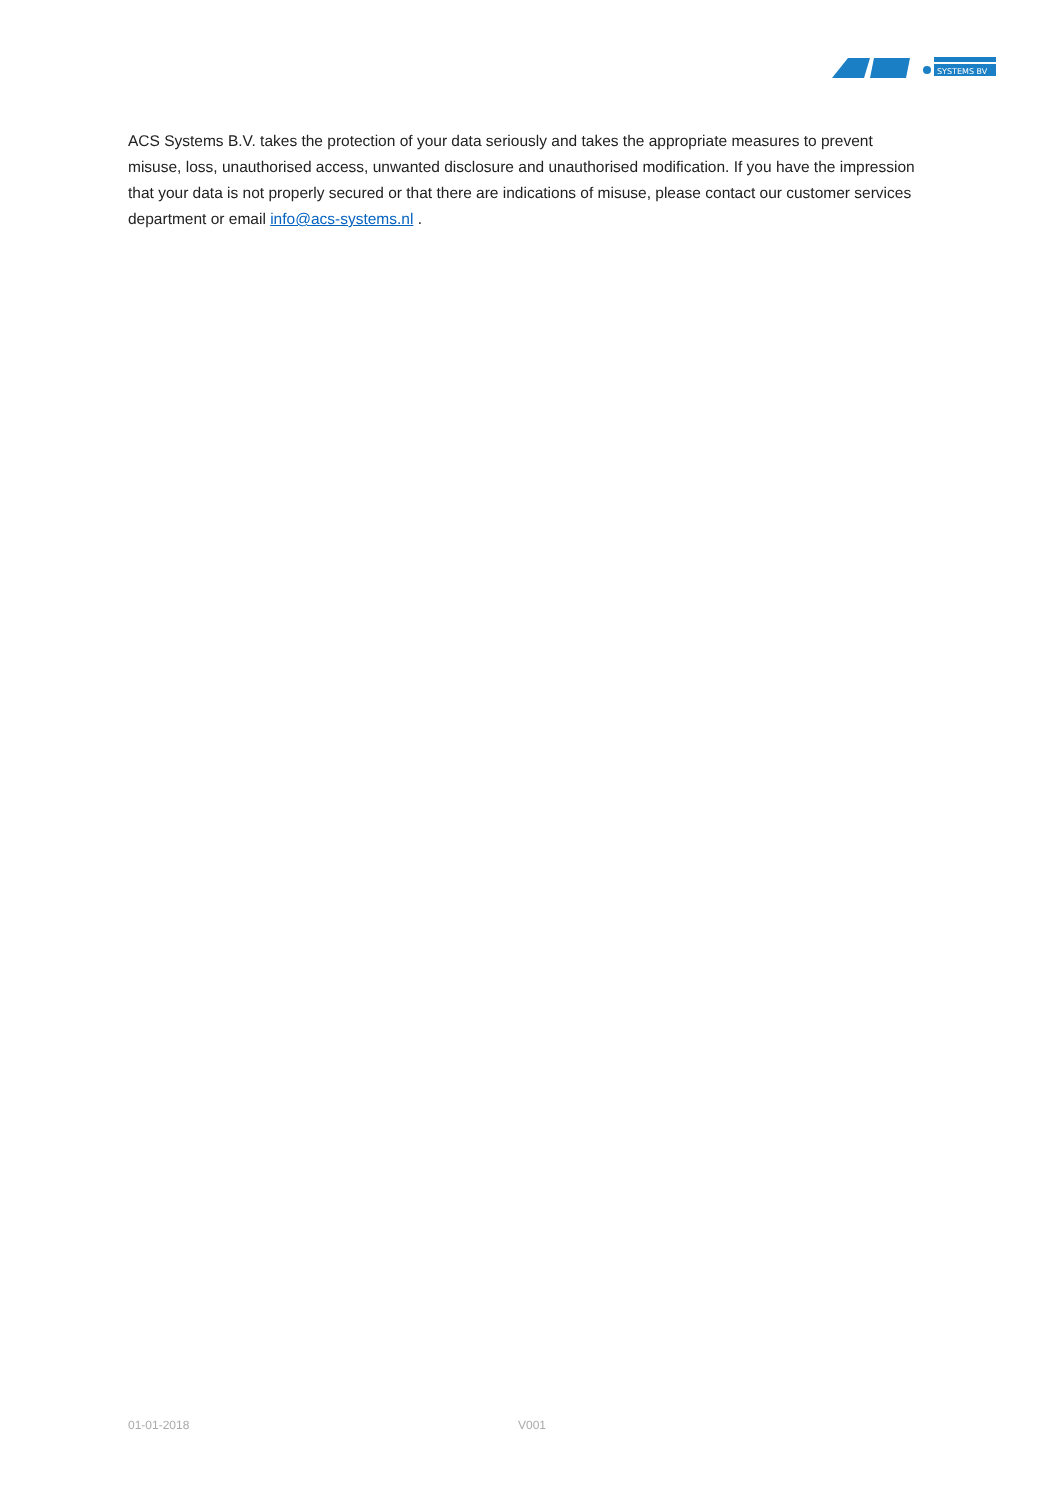SYSTEMS BV
ACS Systems B.V. takes the protection of your data seriously and takes the appropriate measures to prevent misuse, loss, unauthorised access, unwanted disclosure and unauthorised modification. If you have the impression that your data is not properly secured or that there are indications of misuse, please contact our customer services department or email info@acs-systems.nl .
01-01-2018 V001